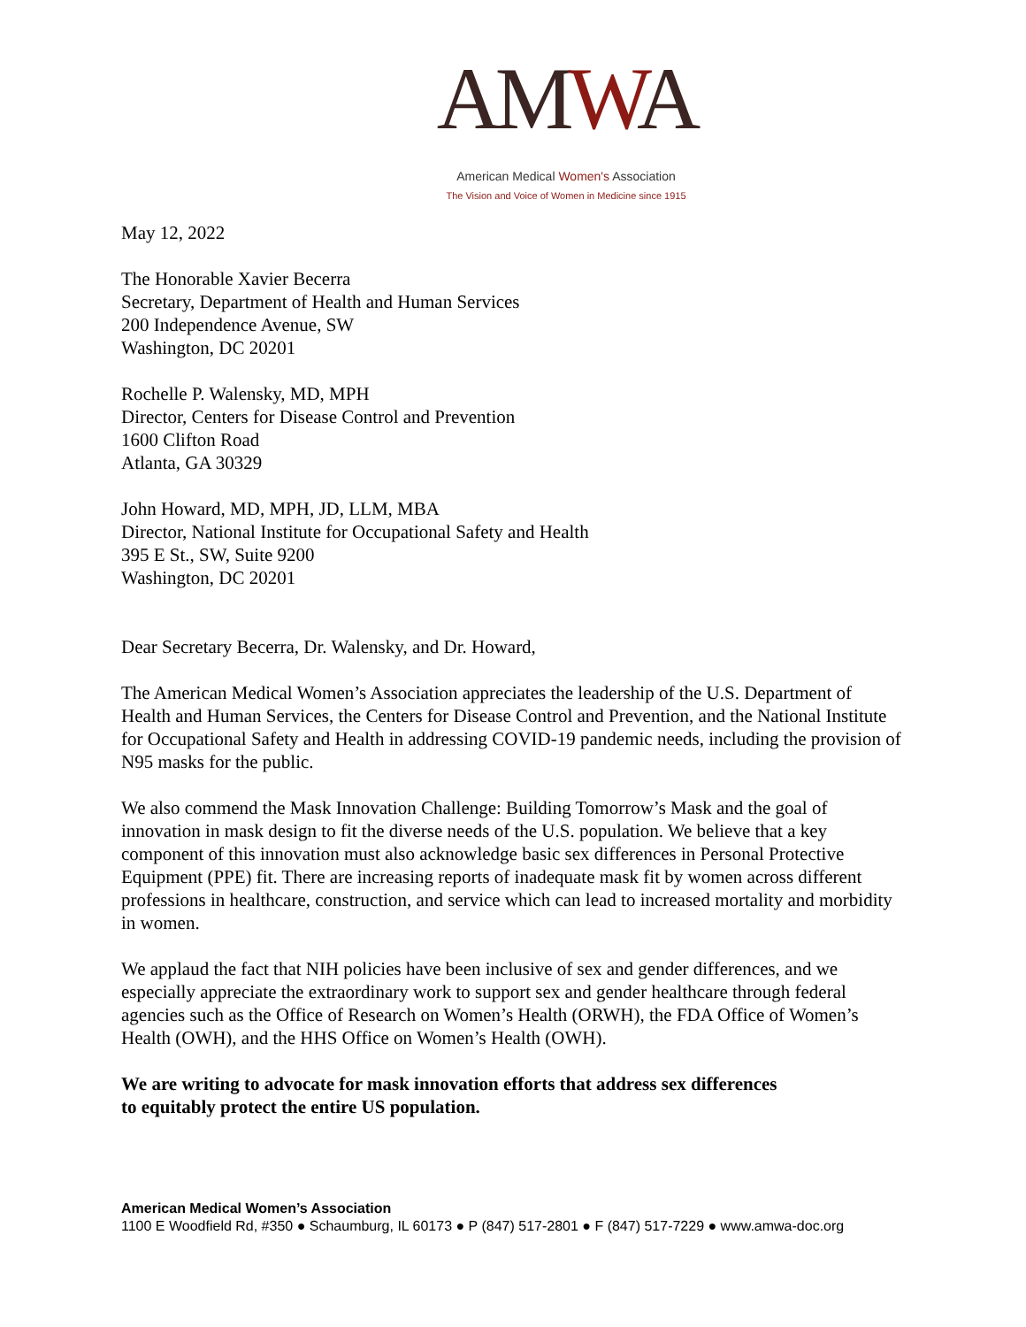AMWA
American Medical Women's Association
The Vision and Voice of Women in Medicine since 1915
May 12, 2022
The Honorable Xavier Becerra
Secretary, Department of Health and Human Services
200 Independence Avenue, SW
Washington, DC 20201
Rochelle P. Walensky, MD, MPH
Director, Centers for Disease Control and Prevention
1600 Clifton Road
Atlanta, GA 30329
John Howard, MD, MPH, JD, LLM, MBA
Director, National Institute for Occupational Safety and Health
395 E St., SW, Suite 9200
Washington, DC 20201
Dear Secretary Becerra, Dr. Walensky, and Dr. Howard,
The American Medical Women’s Association appreciates the leadership of the U.S. Department of Health and Human Services, the Centers for Disease Control and Prevention, and the National Institute for Occupational Safety and Health in addressing COVID-19 pandemic needs, including the provision of N95 masks for the public.
We also commend the Mask Innovation Challenge: Building Tomorrow’s Mask and the goal of innovation in mask design to fit the diverse needs of the U.S. population. We believe that a key component of this innovation must also acknowledge basic sex differences in Personal Protective Equipment (PPE) fit. There are increasing reports of inadequate mask fit by women across different professions in healthcare, construction, and service which can lead to increased mortality and morbidity in women.
We applaud the fact that NIH policies have been inclusive of sex and gender differences, and we especially appreciate the extraordinary work to support sex and gender healthcare through federal agencies such as the Office of Research on Women’s Health (ORWH), the FDA Office of Women’s Health (OWH), and the HHS Office on Women’s Health (OWH).
We are writing to advocate for mask innovation efforts that address sex differences
to equitably protect the entire US population.
American Medical Women’s Association
1100 E Woodfield Rd, #350 ● Schaumburg, IL 60173 ● P (847) 517-2801 ● F (847) 517-7229 ● www.amwa-doc.org